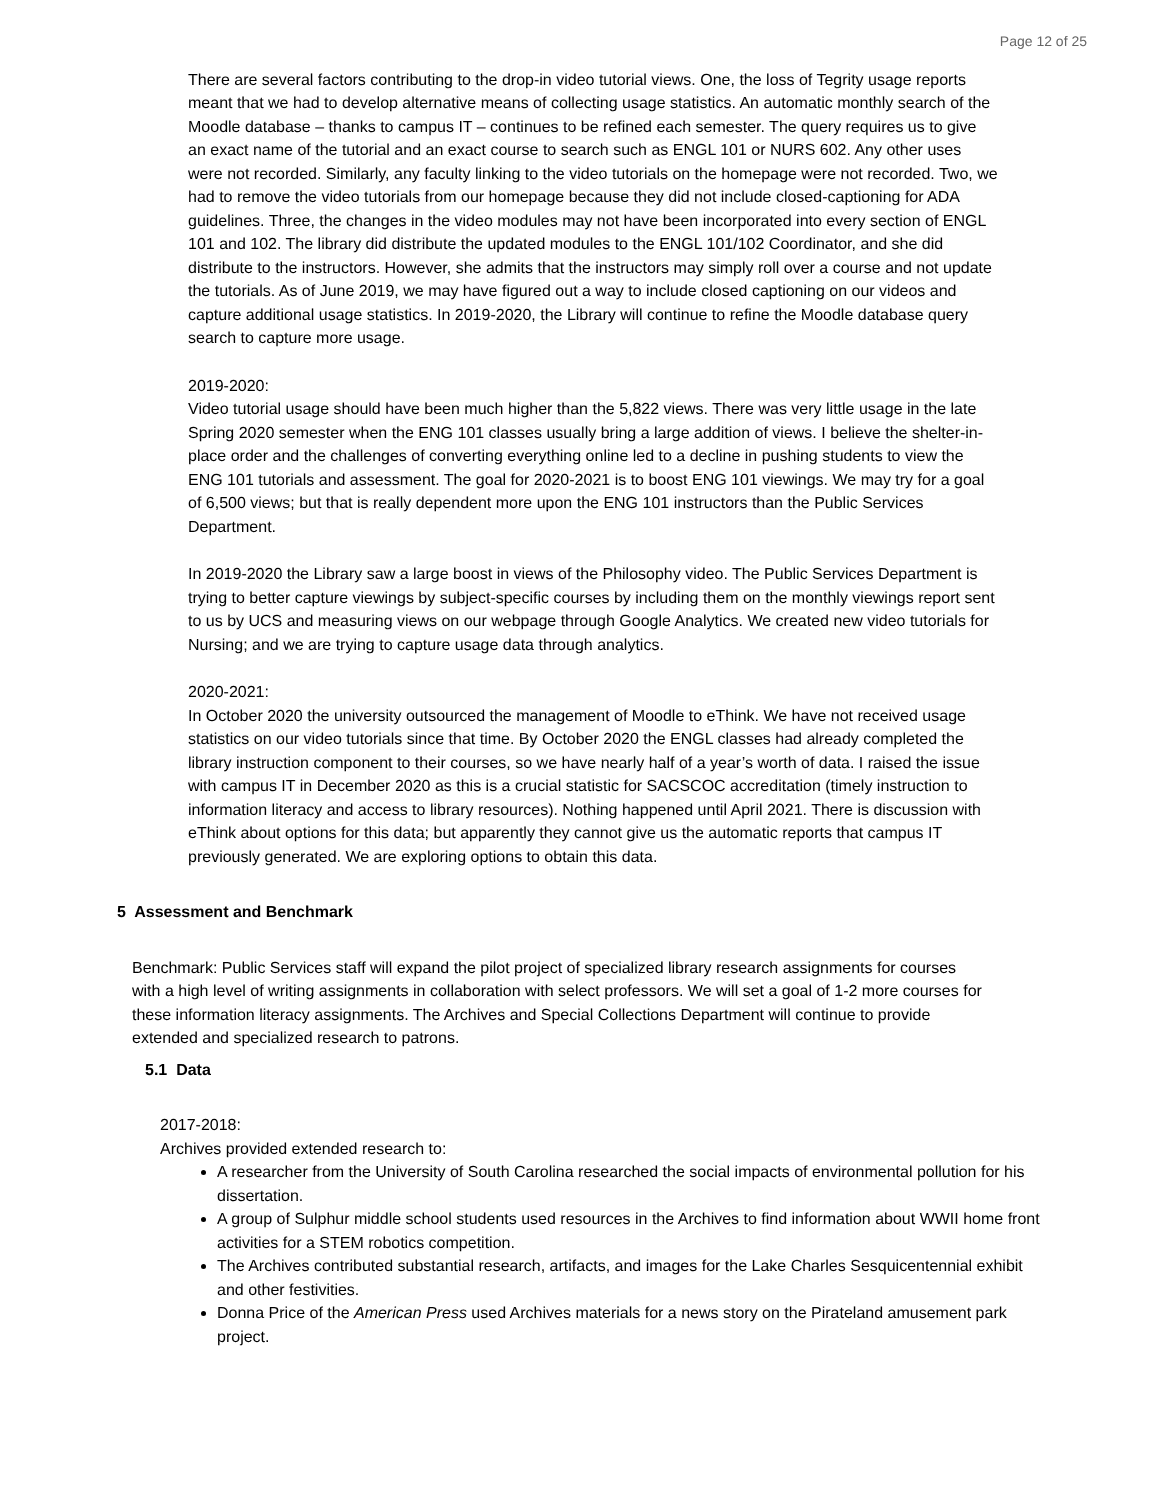Page 12 of 25
There are several factors contributing to the drop-in video tutorial views. One, the loss of Tegrity usage reports meant that we had to develop alternative means of collecting usage statistics. An automatic monthly search of the Moodle database – thanks to campus IT – continues to be refined each semester. The query requires us to give an exact name of the tutorial and an exact course to search such as ENGL 101 or NURS 602. Any other uses were not recorded. Similarly, any faculty linking to the video tutorials on the homepage were not recorded. Two, we had to remove the video tutorials from our homepage because they did not include closed-captioning for ADA guidelines. Three, the changes in the video modules may not have been incorporated into every section of ENGL 101 and 102. The library did distribute the updated modules to the ENGL 101/102 Coordinator, and she did distribute to the instructors. However, she admits that the instructors may simply roll over a course and not update the tutorials. As of June 2019, we may have figured out a way to include closed captioning on our videos and capture additional usage statistics. In 2019-2020, the Library will continue to refine the Moodle database query search to capture more usage.
2019-2020:
Video tutorial usage should have been much higher than the 5,822 views. There was very little usage in the late Spring 2020 semester when the ENG 101 classes usually bring a large addition of views. I believe the shelter-in-place order and the challenges of converting everything online led to a decline in pushing students to view the ENG 101 tutorials and assessment. The goal for 2020-2021 is to boost ENG 101 viewings. We may try for a goal of 6,500 views; but that is really dependent more upon the ENG 101 instructors than the Public Services Department.
In 2019-2020 the Library saw a large boost in views of the Philosophy video. The Public Services Department is trying to better capture viewings by subject-specific courses by including them on the monthly viewings report sent to us by UCS and measuring views on our webpage through Google Analytics. We created new video tutorials for Nursing; and we are trying to capture usage data through analytics.
2020-2021:
In October 2020 the university outsourced the management of Moodle to eThink. We have not received usage statistics on our video tutorials since that time. By October 2020 the ENGL classes had already completed the library instruction component to their courses, so we have nearly half of a year’s worth of data. I raised the issue with campus IT in December 2020 as this is a crucial statistic for SACSCOC accreditation (timely instruction to information literacy and access to library resources). Nothing happened until April 2021. There is discussion with eThink about options for this data; but apparently they cannot give us the automatic reports that campus IT previously generated. We are exploring options to obtain this data.
5 Assessment and Benchmark
Benchmark: Public Services staff will expand the pilot project of specialized library research assignments for courses with a high level of writing assignments in collaboration with select professors. We will set a goal of 1-2 more courses for these information literacy assignments. The Archives and Special Collections Department will continue to provide extended and specialized research to patrons.
5.1 Data
2017-2018:
Archives provided extended research to:
A researcher from the University of South Carolina researched the social impacts of environmental pollution for his dissertation.
A group of Sulphur middle school students used resources in the Archives to find information about WWII home front activities for a STEM robotics competition.
The Archives contributed substantial research, artifacts, and images for the Lake Charles Sesquicentennial exhibit and other festivities.
Donna Price of the American Press used Archives materials for a news story on the Pirateland amusement park project.